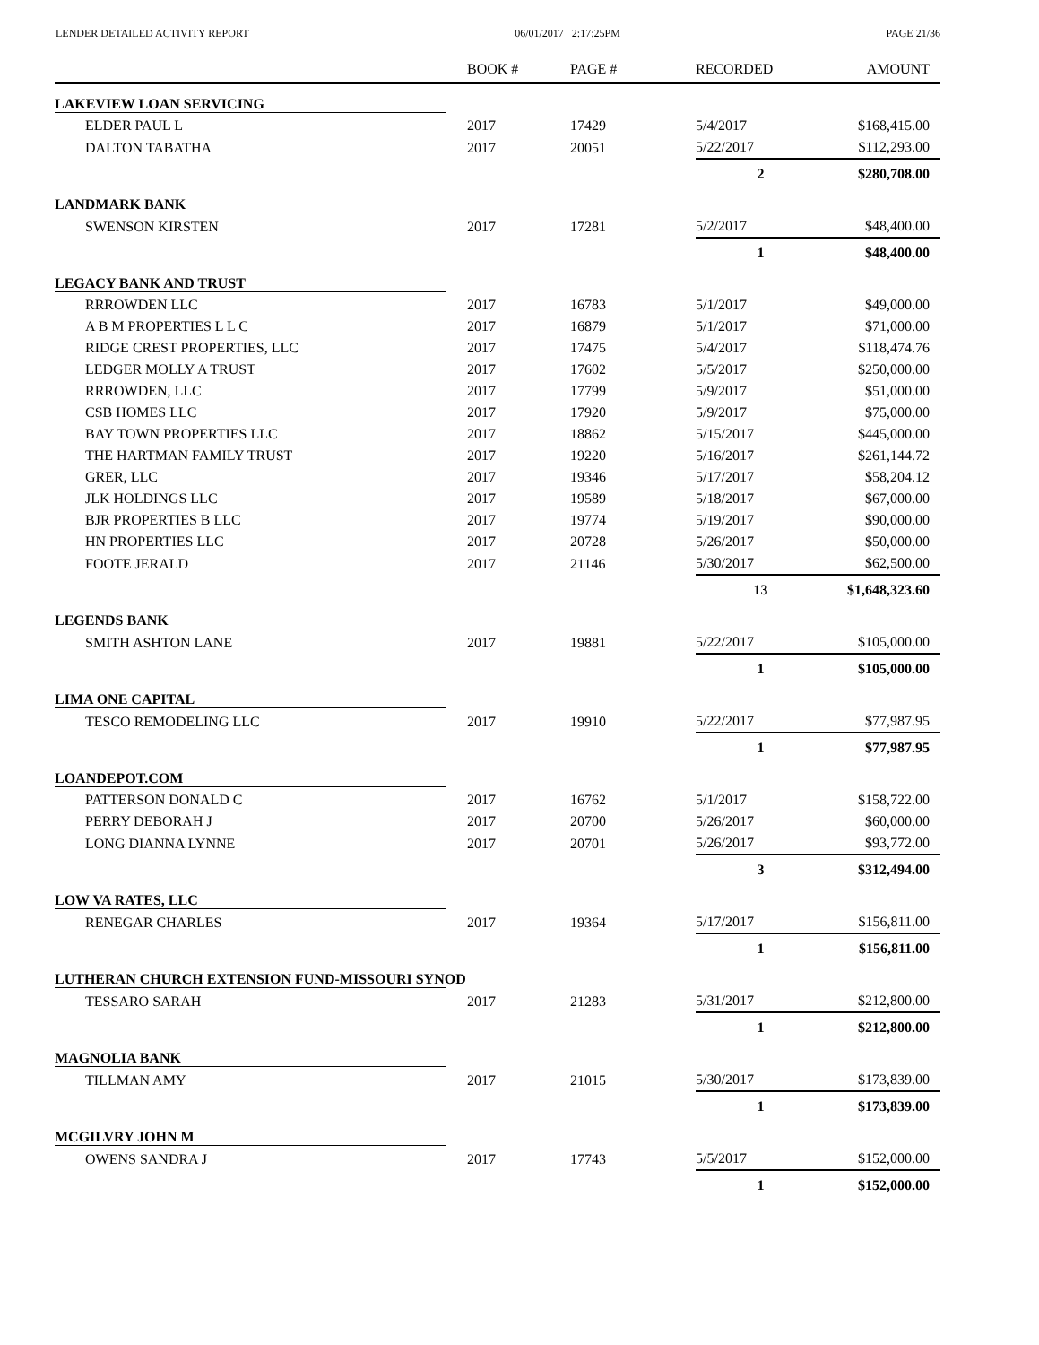LENDER DETAILED ACTIVITY REPORT 06/01/2017 2:17:25PM PAGE 21/36
| | BOOK # | PAGE # | RECORDED | AMOUNT |
| --- | --- | --- | --- | --- |
| LAKEVIEW LOAN SERVICING | | | | |
| ELDER PAUL L | 2017 | 17429 | 5/4/2017 | $168,415.00 |
| DALTON TABATHA | 2017 | 20051 | 5/22/2017 | $112,293.00 |
| | | | 2 | $280,708.00 |
| LANDMARK BANK | | | | |
| SWENSON KIRSTEN | 2017 | 17281 | 5/2/2017 | $48,400.00 |
| | | | 1 | $48,400.00 |
| LEGACY BANK AND TRUST | | | | |
| RRROWDEN LLC | 2017 | 16783 | 5/1/2017 | $49,000.00 |
| A B M PROPERTIES L L C | 2017 | 16879 | 5/1/2017 | $71,000.00 |
| RIDGE CREST PROPERTIES, LLC | 2017 | 17475 | 5/4/2017 | $118,474.76 |
| LEDGER MOLLY A TRUST | 2017 | 17602 | 5/5/2017 | $250,000.00 |
| RRROWDEN, LLC | 2017 | 17799 | 5/9/2017 | $51,000.00 |
| CSB HOMES LLC | 2017 | 17920 | 5/9/2017 | $75,000.00 |
| BAY TOWN PROPERTIES LLC | 2017 | 18862 | 5/15/2017 | $445,000.00 |
| THE HARTMAN FAMILY TRUST | 2017 | 19220 | 5/16/2017 | $261,144.72 |
| GRER, LLC | 2017 | 19346 | 5/17/2017 | $58,204.12 |
| JLK HOLDINGS LLC | 2017 | 19589 | 5/18/2017 | $67,000.00 |
| BJR PROPERTIES B LLC | 2017 | 19774 | 5/19/2017 | $90,000.00 |
| HN PROPERTIES LLC | 2017 | 20728 | 5/26/2017 | $50,000.00 |
| FOOTE JERALD | 2017 | 21146 | 5/30/2017 | $62,500.00 |
| | | | 13 | $1,648,323.60 |
| LEGENDS BANK | | | | |
| SMITH ASHTON LANE | 2017 | 19881 | 5/22/2017 | $105,000.00 |
| | | | 1 | $105,000.00 |
| LIMA ONE CAPITAL | | | | |
| TESCO REMODELING LLC | 2017 | 19910 | 5/22/2017 | $77,987.95 |
| | | | 1 | $77,987.95 |
| LOANDEPOT.COM | | | | |
| PATTERSON DONALD C | 2017 | 16762 | 5/1/2017 | $158,722.00 |
| PERRY DEBORAH J | 2017 | 20700 | 5/26/2017 | $60,000.00 |
| LONG DIANNA LYNNE | 2017 | 20701 | 5/26/2017 | $93,772.00 |
| | | | 3 | $312,494.00 |
| LOW VA RATES, LLC | | | | |
| RENEGAR CHARLES | 2017 | 19364 | 5/17/2017 | $156,811.00 |
| | | | 1 | $156,811.00 |
| LUTHERAN CHURCH EXTENSION FUND-MISSOURI SYNOD | | | | |
| TESSARO SARAH | 2017 | 21283 | 5/31/2017 | $212,800.00 |
| | | | 1 | $212,800.00 |
| MAGNOLIA BANK | | | | |
| TILLMAN AMY | 2017 | 21015 | 5/30/2017 | $173,839.00 |
| | | | 1 | $173,839.00 |
| MCGILVRY JOHN M | | | | |
| OWENS SANDRA J | 2017 | 17743 | 5/5/2017 | $152,000.00 |
| | | | 1 | $152,000.00 |